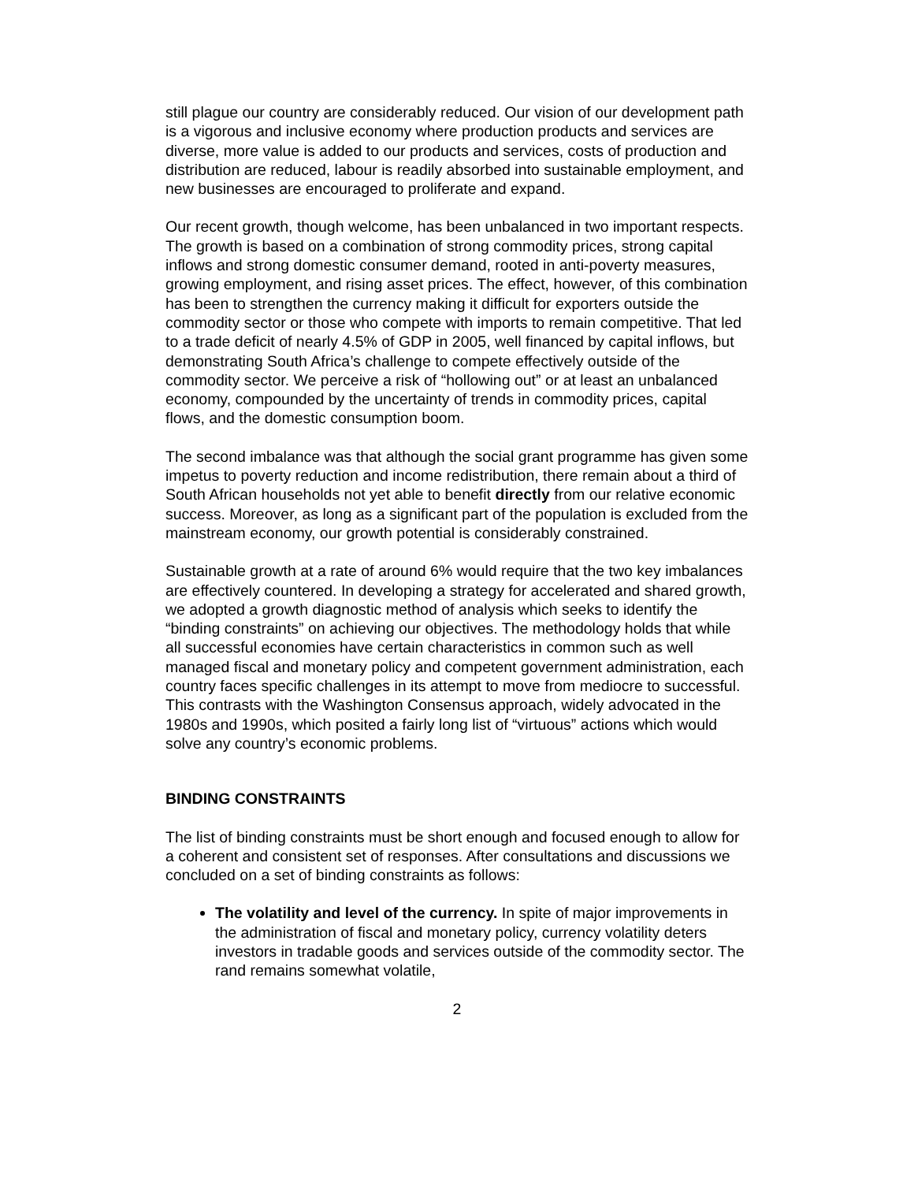still plague our country are considerably reduced. Our vision of our development path is a vigorous and inclusive economy where production products and services are diverse, more value is added to our products and services, costs of production and distribution are reduced, labour is readily absorbed into sustainable employment, and new businesses are encouraged to proliferate and expand.
Our recent growth, though welcome, has been unbalanced in two important respects. The growth is based on a combination of strong commodity prices, strong capital inflows and strong domestic consumer demand, rooted in anti-poverty measures, growing employment, and rising asset prices. The effect, however, of this combination has been to strengthen the currency making it difficult for exporters outside the commodity sector or those who compete with imports to remain competitive. That led to a trade deficit of nearly 4.5% of GDP in 2005, well financed by capital inflows, but demonstrating South Africa’s challenge to compete effectively outside of the commodity sector. We perceive a risk of “hollowing out” or at least an unbalanced economy, compounded by the uncertainty of trends in commodity prices, capital flows, and the domestic consumption boom.
The second imbalance was that although the social grant programme has given some impetus to poverty reduction and income redistribution, there remain about a third of South African households not yet able to benefit directly from our relative economic success. Moreover, as long as a significant part of the population is excluded from the mainstream economy, our growth potential is considerably constrained.
Sustainable growth at a rate of around 6% would require that the two key imbalances are effectively countered. In developing a strategy for accelerated and shared growth, we adopted a growth diagnostic method of analysis which seeks to identify the “binding constraints” on achieving our objectives. The methodology holds that while all successful economies have certain characteristics in common such as well managed fiscal and monetary policy and competent government administration, each country faces specific challenges in its attempt to move from mediocre to successful. This contrasts with the Washington Consensus approach, widely advocated in the 1980s and 1990s, which posited a fairly long list of “virtuous” actions which would solve any country’s economic problems.
BINDING CONSTRAINTS
The list of binding constraints must be short enough and focused enough to allow for a coherent and consistent set of responses. After consultations and discussions we concluded on a set of binding constraints as follows:
The volatility and level of the currency. In spite of major improvements in the administration of fiscal and monetary policy, currency volatility deters investors in tradable goods and services outside of the commodity sector. The rand remains somewhat volatile,
2